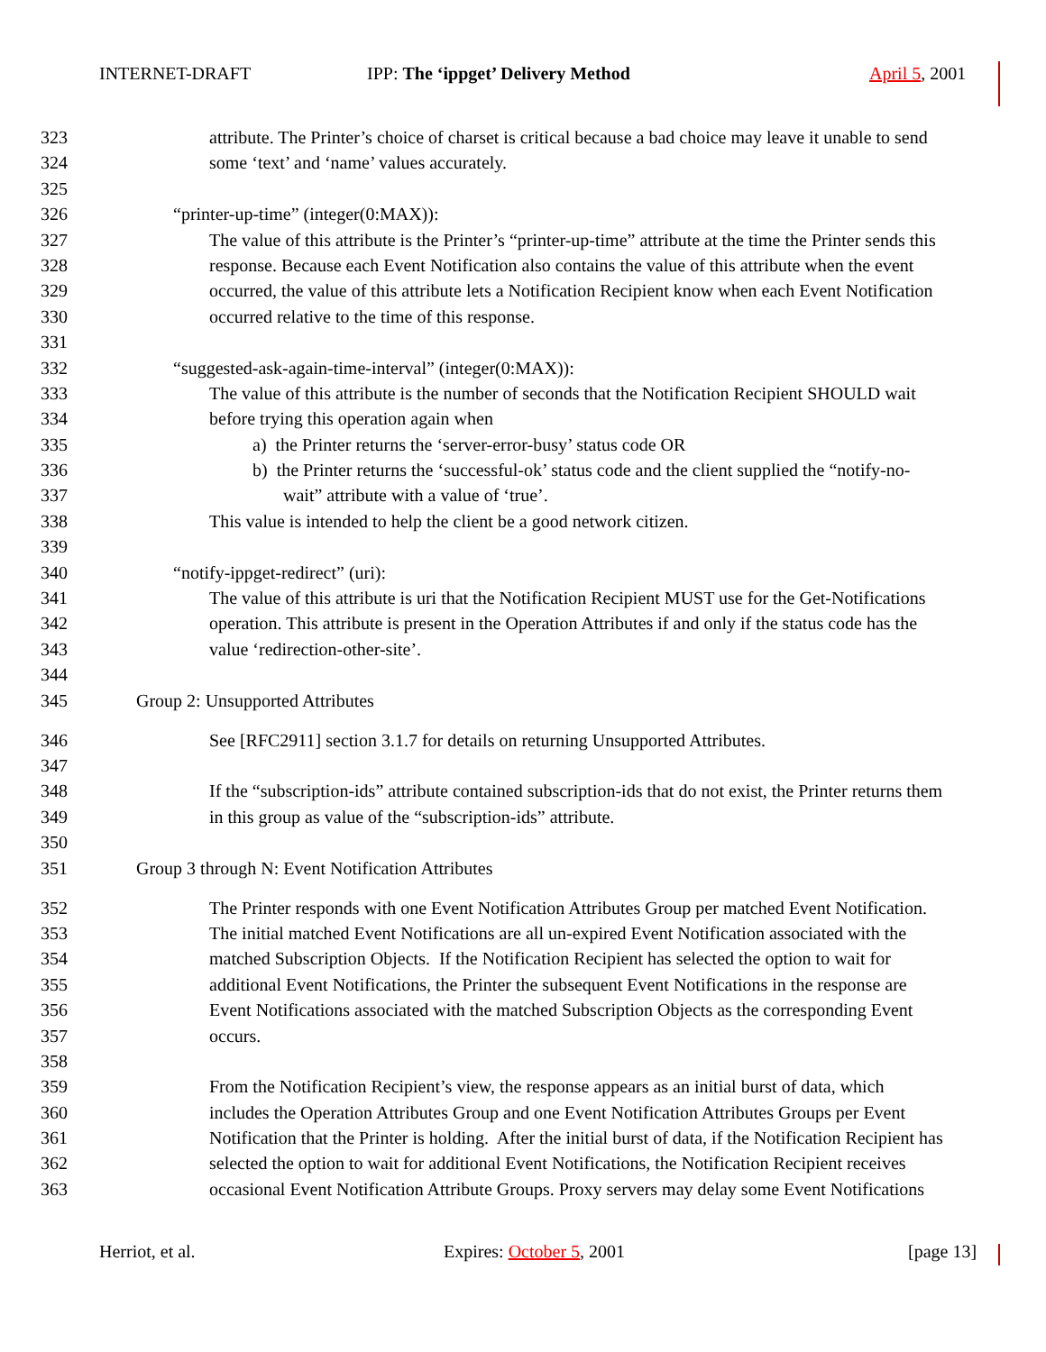INTERNET-DRAFT
IPP: The ‘ippget’ Delivery Method
April 5, 2001
323 attribute. The Printer’s choice of charset is critical because a bad choice may leave it unable to send
324 some ‘text’ and ‘name’ values accurately.
325
326 “printer-up-time” (integer(0:MAX)):
327 The value of this attribute is the Printer’s “printer-up-time” attribute at the time the Printer sends this
328 response. Because each Event Notification also contains the value of this attribute when the event
329 occurred, the value of this attribute lets a Notification Recipient know when each Event Notification
330 occurred relative to the time of this response.
331
332 “suggested-ask-again-time-interval” (integer(0:MAX)):
333 The value of this attribute is the number of seconds that the Notification Recipient SHOULD wait
334 before trying this operation again when
335 a) the Printer returns the ‘server-error-busy’ status code OR
336 b) the Printer returns the ‘successful-ok’ status code and the client supplied the “notify-no-
337 wait” attribute with a value of ‘true’.
338 This value is intended to help the client be a good network citizen.
339
340 “notify-ippget-redirect” (uri):
341 The value of this attribute is uri that the Notification Recipient MUST use for the Get-Notifications
342 operation. This attribute is present in the Operation Attributes if and only if the status code has the
343 value ‘redirection-other-site’.
344
345 Group 2: Unsupported Attributes
346 See [RFC2911] section 3.1.7 for details on returning Unsupported Attributes.
347
348 If the “subscription-ids” attribute contained subscription-ids that do not exist, the Printer returns them
349 in this group as value of the “subscription-ids” attribute.
350
351 Group 3 through N: Event Notification Attributes
352 The Printer responds with one Event Notification Attributes Group per matched Event Notification.
353 The initial matched Event Notifications are all un-expired Event Notification associated with the
354 matched Subscription Objects. If the Notification Recipient has selected the option to wait for
355 additional Event Notifications, the Printer the subsequent Event Notifications in the response are
356 Event Notifications associated with the matched Subscription Objects as the corresponding Event
357 occurs.
358
359 From the Notification Recipient’s view, the response appears as an initial burst of data, which
360 includes the Operation Attributes Group and one Event Notification Attributes Groups per Event
361 Notification that the Printer is holding. After the initial burst of data, if the Notification Recipient has
362 selected the option to wait for additional Event Notifications, the Notification Recipient receives
363 occasional Event Notification Attribute Groups. Proxy servers may delay some Event Notifications
Herriot, et al. Expires: October 5, 2001 [page 13]